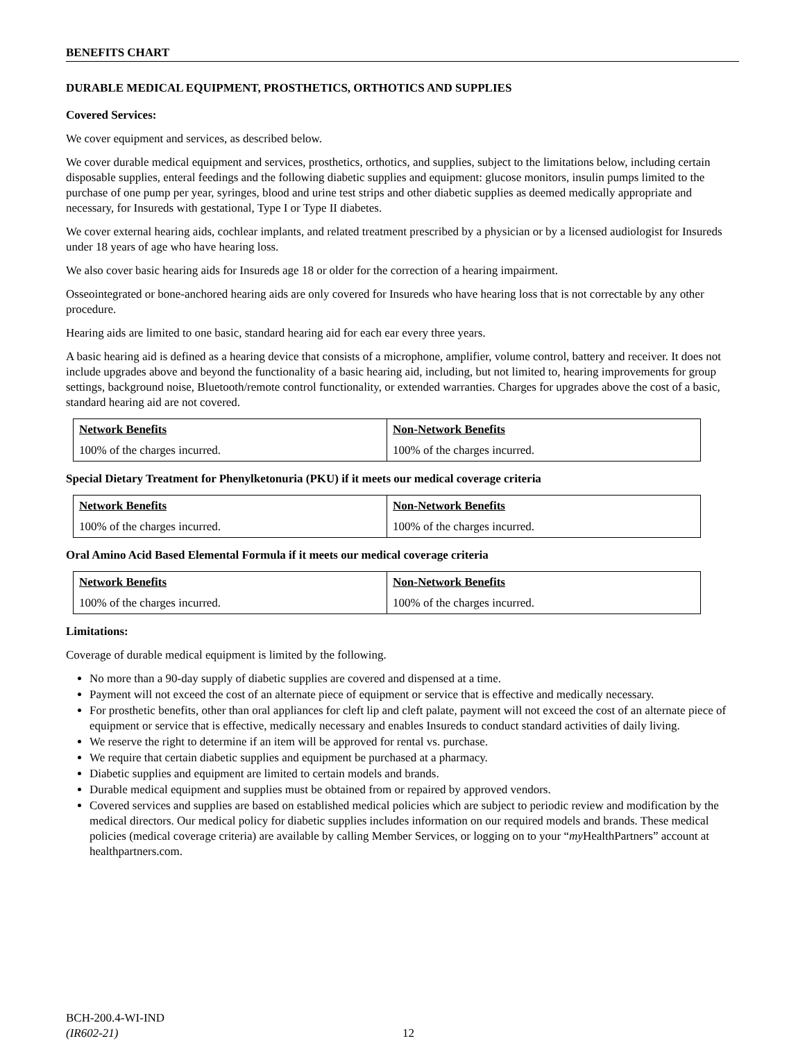BENEFITS CHART
DURABLE MEDICAL EQUIPMENT, PROSTHETICS, ORTHOTICS AND SUPPLIES
Covered Services:
We cover equipment and services, as described below.
We cover durable medical equipment and services, prosthetics, orthotics, and supplies, subject to the limitations below, including certain disposable supplies, enteral feedings and the following diabetic supplies and equipment: glucose monitors, insulin pumps limited to the purchase of one pump per year, syringes, blood and urine test strips and other diabetic supplies as deemed medically appropriate and necessary, for Insureds with gestational, Type I or Type II diabetes.
We cover external hearing aids, cochlear implants, and related treatment prescribed by a physician or by a licensed audiologist for Insureds under 18 years of age who have hearing loss.
We also cover basic hearing aids for Insureds age 18 or older for the correction of a hearing impairment.
Osseointegrated or bone-anchored hearing aids are only covered for Insureds who have hearing loss that is not correctable by any other procedure.
Hearing aids are limited to one basic, standard hearing aid for each ear every three years.
A basic hearing aid is defined as a hearing device that consists of a microphone, amplifier, volume control, battery and receiver. It does not include upgrades above and beyond the functionality of a basic hearing aid, including, but not limited to, hearing improvements for group settings, background noise, Bluetooth/remote control functionality, or extended warranties. Charges for upgrades above the cost of a basic, standard hearing aid are not covered.
| Network Benefits | Non-Network Benefits |
| --- | --- |
| 100% of the charges incurred. | 100% of the charges incurred. |
Special Dietary Treatment for Phenylketonuria (PKU) if it meets our medical coverage criteria
| Network Benefits | Non-Network Benefits |
| --- | --- |
| 100% of the charges incurred. | 100% of the charges incurred. |
Oral Amino Acid Based Elemental Formula if it meets our medical coverage criteria
| Network Benefits | Non-Network Benefits |
| --- | --- |
| 100% of the charges incurred. | 100% of the charges incurred. |
Limitations:
Coverage of durable medical equipment is limited by the following.
No more than a 90-day supply of diabetic supplies are covered and dispensed at a time.
Payment will not exceed the cost of an alternate piece of equipment or service that is effective and medically necessary.
For prosthetic benefits, other than oral appliances for cleft lip and cleft palate, payment will not exceed the cost of an alternate piece of equipment or service that is effective, medically necessary and enables Insureds to conduct standard activities of daily living.
We reserve the right to determine if an item will be approved for rental vs. purchase.
We require that certain diabetic supplies and equipment be purchased at a pharmacy.
Diabetic supplies and equipment are limited to certain models and brands.
Durable medical equipment and supplies must be obtained from or repaired by approved vendors.
Covered services and supplies are based on established medical policies which are subject to periodic review and modification by the medical directors. Our medical policy for diabetic supplies includes information on our required models and brands. These medical policies (medical coverage criteria) are available by calling Member Services, or logging on to your “my HealthPartners” account at healthpartners.com.
BCH-200.4-WI-IND
(IR602-21)
12